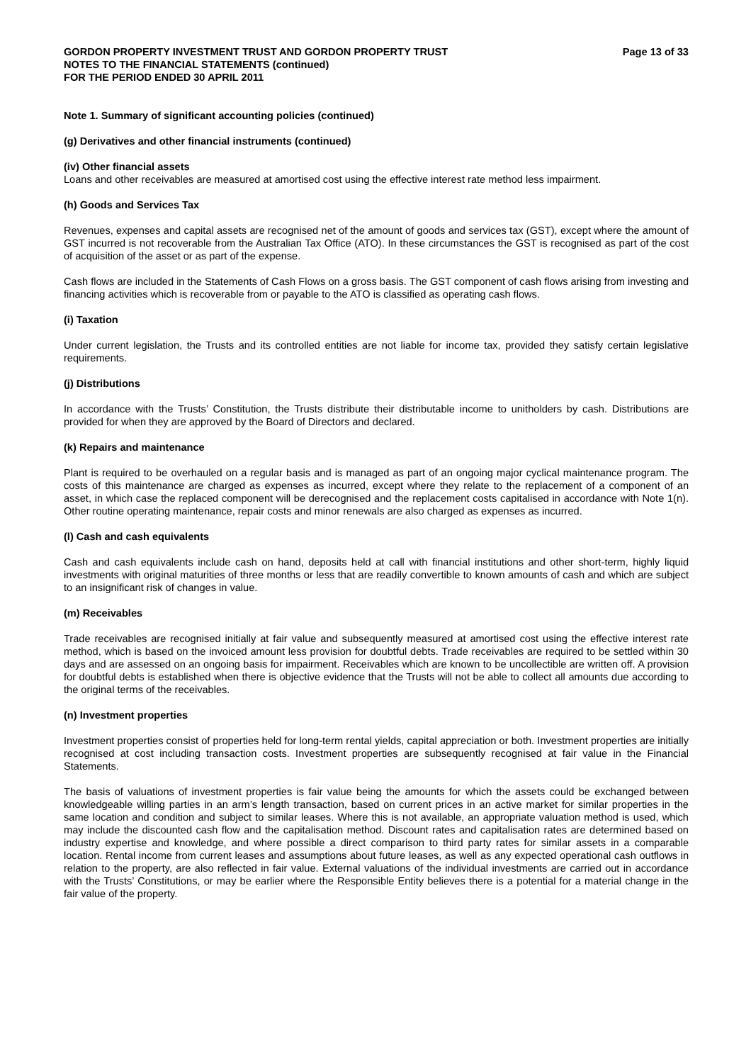GORDON PROPERTY INVESTMENT TRUST AND GORDON PROPERTY TRUST
NOTES TO THE FINANCIAL STATEMENTS (continued)
FOR THE PERIOD ENDED 30 APRIL 2011
Page 13 of 33
Note 1. Summary of significant accounting policies (continued)
(g) Derivatives and other financial instruments (continued)
(iv) Other financial assets
Loans and other receivables are measured at amortised cost using the effective interest rate method less impairment.
(h) Goods and Services Tax
Revenues, expenses and capital assets are recognised net of the amount of goods and services tax (GST), except where the amount of GST incurred is not recoverable from the Australian Tax Office (ATO). In these circumstances the GST is recognised as part of the cost of acquisition of the asset or as part of the expense.
Cash flows are included in the Statements of Cash Flows on a gross basis. The GST component of cash flows arising from investing and financing activities which is recoverable from or payable to the ATO is classified as operating cash flows.
(i) Taxation
Under current legislation, the Trusts and its controlled entities are not liable for income tax, provided they satisfy certain legislative requirements.
(j) Distributions
In accordance with the Trusts’ Constitution, the Trusts distribute their distributable income to unitholders by cash. Distributions are provided for when they are approved by the Board of Directors and declared.
(k) Repairs and maintenance
Plant is required to be overhauled on a regular basis and is managed as part of an ongoing major cyclical maintenance program. The costs of this maintenance are charged as expenses as incurred, except where they relate to the replacement of a component of an asset, in which case the replaced component will be derecognised and the replacement costs capitalised in accordance with Note 1(n). Other routine operating maintenance, repair costs and minor renewals are also charged as expenses as incurred.
(l) Cash and cash equivalents
Cash and cash equivalents include cash on hand, deposits held at call with financial institutions and other short-term, highly liquid investments with original maturities of three months or less that are readily convertible to known amounts of cash and which are subject to an insignificant risk of changes in value.
(m) Receivables
Trade receivables are recognised initially at fair value and subsequently measured at amortised cost using the effective interest rate method, which is based on the invoiced amount less provision for doubtful debts. Trade receivables are required to be settled within 30 days and are assessed on an ongoing basis for impairment. Receivables which are known to be uncollectible are written off. A provision for doubtful debts is established when there is objective evidence that the Trusts will not be able to collect all amounts due according to the original terms of the receivables.
(n) Investment properties
Investment properties consist of properties held for long-term rental yields, capital appreciation or both. Investment properties are initially recognised at cost including transaction costs. Investment properties are subsequently recognised at fair value in the Financial Statements.
The basis of valuations of investment properties is fair value being the amounts for which the assets could be exchanged between knowledgeable willing parties in an arm’s length transaction, based on current prices in an active market for similar properties in the same location and condition and subject to similar leases. Where this is not available, an appropriate valuation method is used, which may include the discounted cash flow and the capitalisation method. Discount rates and capitalisation rates are determined based on industry expertise and knowledge, and where possible a direct comparison to third party rates for similar assets in a comparable location. Rental income from current leases and assumptions about future leases, as well as any expected operational cash outflows in relation to the property, are also reflected in fair value. External valuations of the individual investments are carried out in accordance with the Trusts’ Constitutions, or may be earlier where the Responsible Entity believes there is a potential for a material change in the fair value of the property.